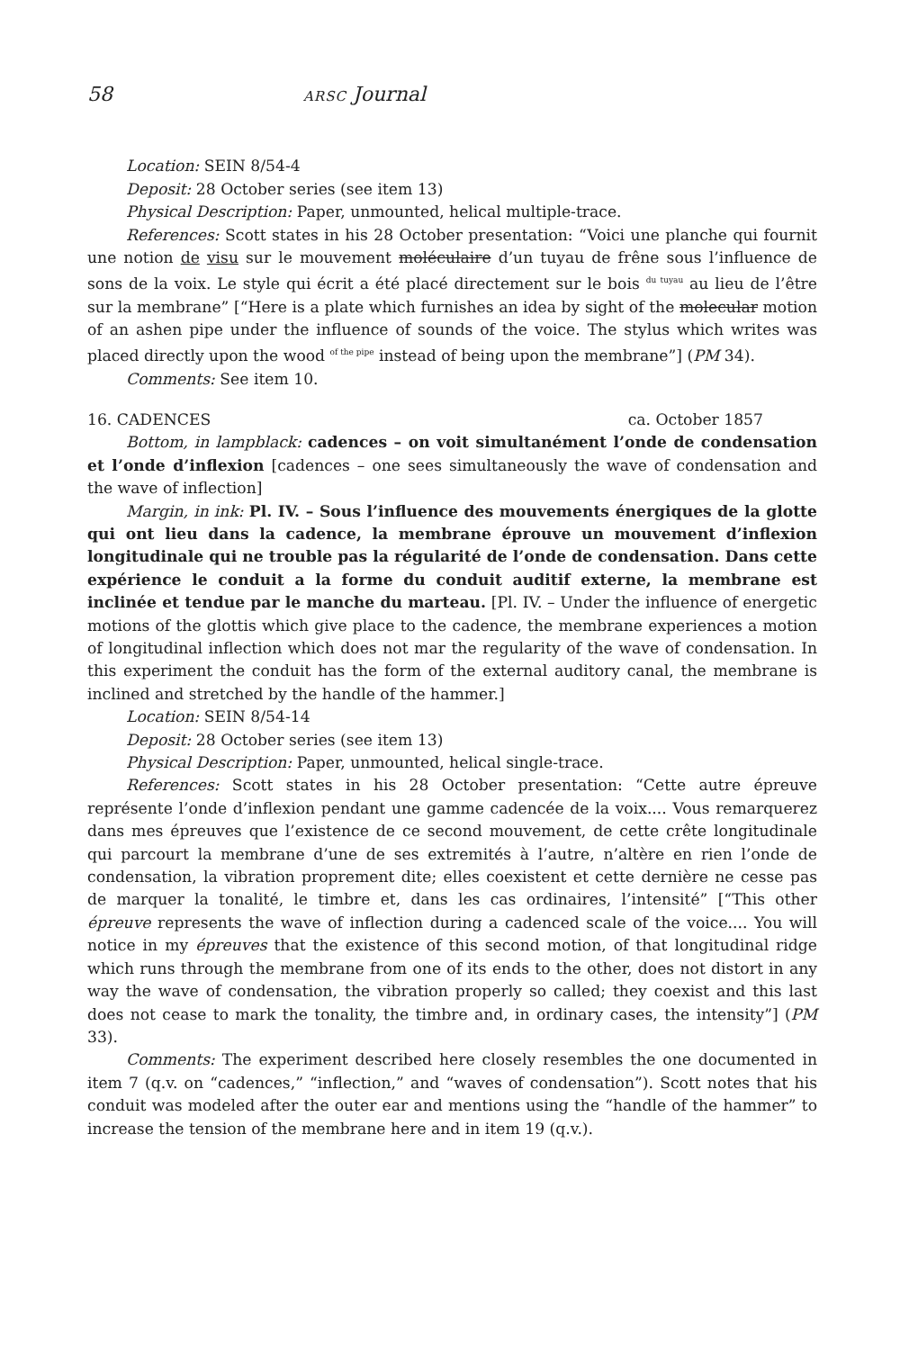58 ARSC Journal
Location: SEIN 8/54-4
Deposit: 28 October series (see item 13)
Physical Description: Paper, unmounted, helical multiple-trace.
References: Scott states in his 28 October presentation: “Voici une planche qui fournit une notion de visu sur le mouvement moléculaire d’un tuyau de frêne sous l’influence de sons de la voix. Le style qui écrit a été placé directement sur le bois <sup>du tuyau</sup> au lieu de l’être sur la membrane” [“Here is a plate which furnishes an idea by sight of the molecular motion of an ashen pipe under the influence of sounds of the voice. The stylus which writes was placed directly upon the wood <sup>of the pipe</sup> instead of being upon the membrane”] (PM 34).
Comments: See item 10.
16. CADENCES ca. October 1857
Bottom, in lampblack: cadences – on voit simultanément l’onde de condensation et l’onde d’inflexion [cadences – one sees simultaneously the wave of condensation and the wave of inflection]
Margin, in ink: Pl. IV. – Sous l’influence des mouvements énergiques de la glotte qui ont lieu dans la cadence, la membrane éprouve un mouvement d’inflexion longitudinale qui ne trouble pas la régularité de l’onde de condensation. Dans cette expérience le conduit a la forme du conduit auditif externe, la membrane est inclinée et tendue par le manche du marteau. [Pl. IV. – Under the influence of energetic motions of the glottis which give place to the cadence, the membrane experiences a motion of longitudinal inflection which does not mar the regularity of the wave of condensation. In this experiment the conduit has the form of the external auditory canal, the membrane is inclined and stretched by the handle of the hammer.]
Location: SEIN 8/54-14
Deposit: 28 October series (see item 13)
Physical Description: Paper, unmounted, helical single-trace.
References: Scott states in his 28 October presentation: “Cette autre épreuve représente l’onde d’inflexion pendant une gamme cadencée de la voix.... Vous remarquerez dans mes épreuves que l’existence de ce second mouvement, de cette crête longitudinale qui parcourt la membrane d’une de ses extremités à l’autre, n’altère en rien l’onde de condensation, la vibration proprement dite; elles coexistent et cette dernière ne cesse pas de marquer la tonalité, le timbre et, dans les cas ordinaires, l’intensité” [“This other épreuve represents the wave of inflection during a cadenced scale of the voice.... You will notice in my épreuves that the existence of this second motion, of that longitudinal ridge which runs through the membrane from one of its ends to the other, does not distort in any way the wave of condensation, the vibration properly so called; they coexist and this last does not cease to mark the tonality, the timbre and, in ordinary cases, the intensity”] (PM 33).
Comments: The experiment described here closely resembles the one documented in item 7 (q.v. on “cadences,” “inflection,” and “waves of condensation”). Scott notes that his conduit was modeled after the outer ear and mentions using the “handle of the hammer” to increase the tension of the membrane here and in item 19 (q.v.).